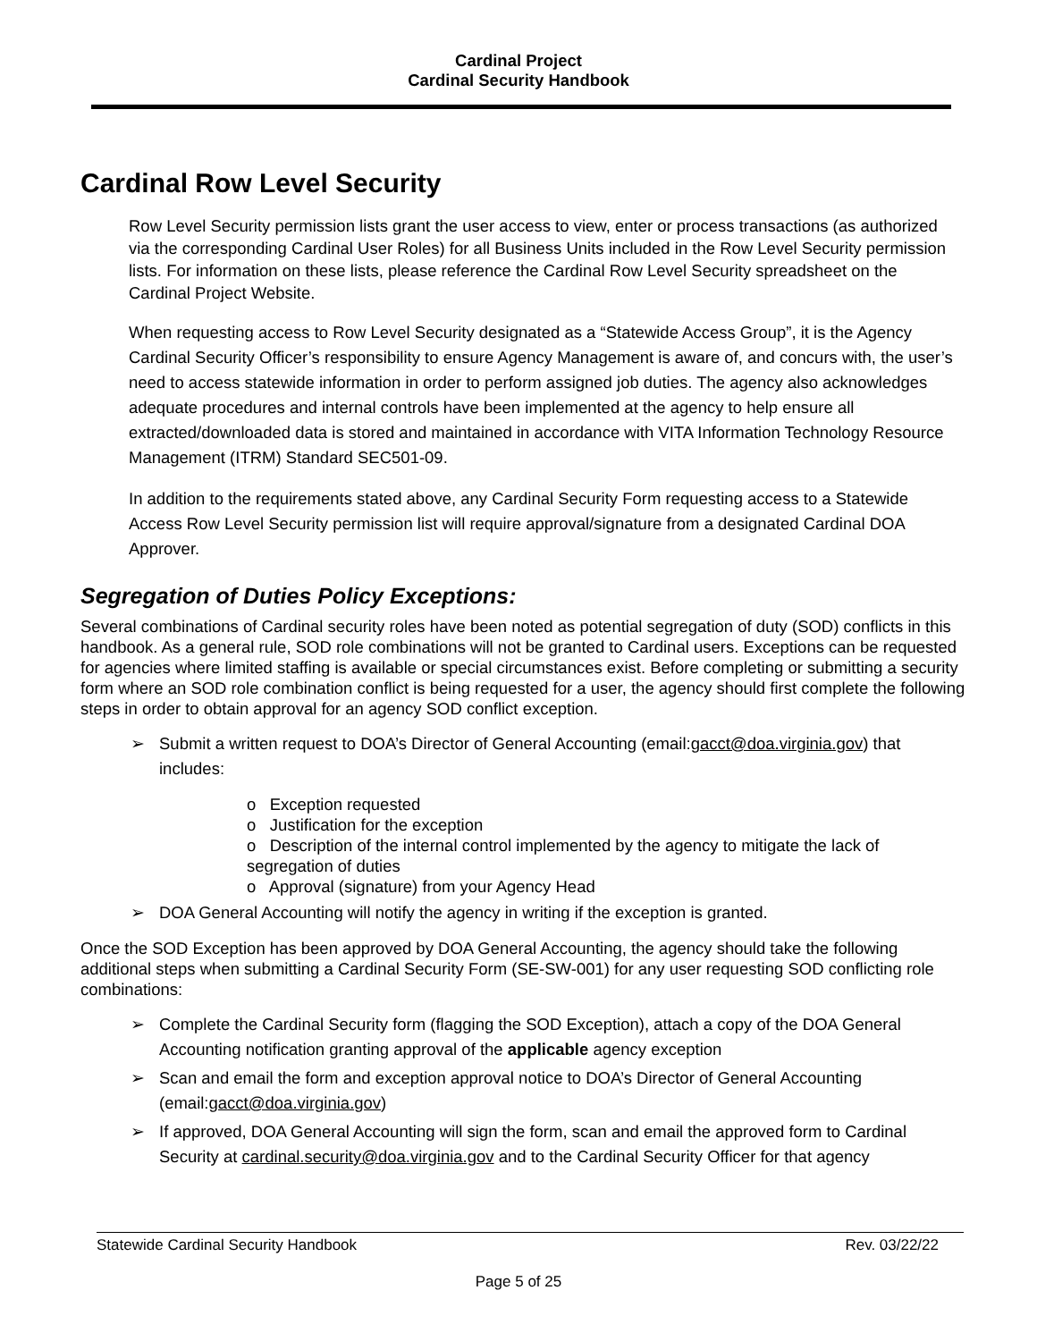Cardinal Project
Cardinal Security Handbook
Cardinal Row Level Security
Row Level Security permission lists grant the user access to view, enter or process transactions (as authorized via the corresponding Cardinal User Roles) for all Business Units included in the Row Level Security permission lists. For information on these lists, please reference the Cardinal Row Level Security spreadsheet on the Cardinal Project Website.
When requesting access to Row Level Security designated as a “Statewide Access Group”, it is the Agency Cardinal Security Officer’s responsibility to ensure Agency Management is aware of, and concurs with, the user’s need to access statewide information in order to perform assigned job duties. The agency also acknowledges adequate procedures and internal controls have been implemented at the agency to help ensure all extracted/downloaded data is stored and maintained in accordance with VITA Information Technology Resource Management (ITRM) Standard SEC501-09.
In addition to the requirements stated above, any Cardinal Security Form requesting access to a Statewide Access Row Level Security permission list will require approval/signature from a designated Cardinal DOA Approver.
Segregation of Duties Policy Exceptions:
Several combinations of Cardinal security roles have been noted as potential segregation of duty (SOD) conflicts in this handbook. As a general rule, SOD role combinations will not be granted to Cardinal users. Exceptions can be requested for agencies where limited staffing is available or special circumstances exist. Before completing or submitting a security form where an SOD role combination conflict is being requested for a user, the agency should first complete the following steps in order to obtain approval for an agency SOD conflict exception.
➢ Submit a written request to DOA’s Director of General Accounting (email:gacct@doa.virginia.gov) that includes:
o Exception requested
o Justification for the exception
o Description of the internal control implemented by the agency to mitigate the lack of segregation of duties
o Approval (signature) from your Agency Head
➢ DOA General Accounting will notify the agency in writing if the exception is granted.
Once the SOD Exception has been approved by DOA General Accounting, the agency should take the following additional steps when submitting a Cardinal Security Form (SE-SW-001) for any user requesting SOD conflicting role combinations:
➢ Complete the Cardinal Security form (flagging the SOD Exception), attach a copy of the DOA General Accounting notification granting approval of the applicable agency exception
➢ Scan and email the form and exception approval notice to DOA’s Director of General Accounting (email:gacct@doa.virginia.gov)
➢ If approved, DOA General Accounting will sign the form, scan and email the approved form to Cardinal Security at cardinal.security@doa.virginia.gov and to the Cardinal Security Officer for that agency
Statewide Cardinal Security Handbook Rev. 03/22/22
Page 5 of 25